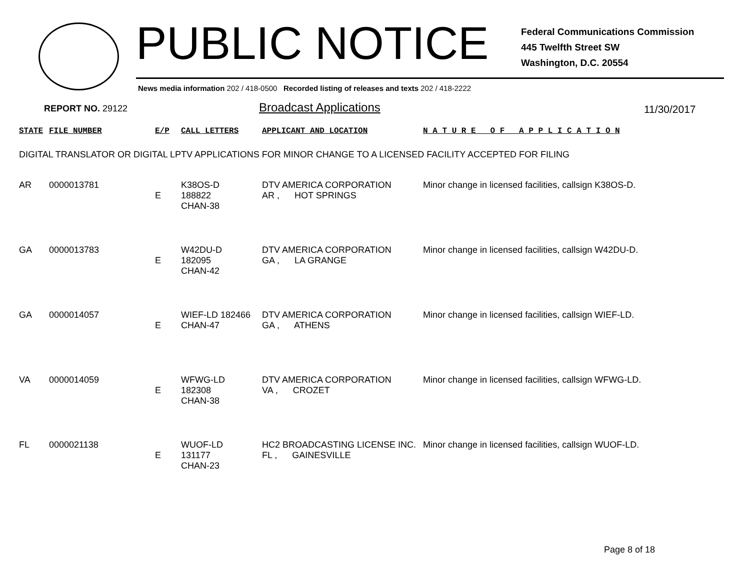PUBLIC NOTICE
Federal Communications Commission
445 Twelfth Street SW
Washington, D.C. 20554
News media information 202 / 418-0500 Recorded listing of releases and texts 202 / 418-2222
REPORT NO. 29122
Broadcast Applications
11/30/2017
| STATE | FILE NUMBER | E/P | CALL LETTERS | APPLICANT AND LOCATION | N A T U R E O F A P P L I C A T I O N |
| --- | --- | --- | --- | --- | --- |
| DIGITAL TRANSLATOR OR DIGITAL LPTV APPLICATIONS FOR MINOR CHANGE TO A LICENSED FACILITY ACCEPTED FOR FILING | | | | | |
| AR | 0000013781 | E | K38OS-D 188822 CHAN-38 | DTV AMERICA CORPORATION AR , HOT SPRINGS | Minor change in licensed facilities, callsign K38OS-D. |
| GA | 0000013783 | E | W42DU-D 182095 CHAN-42 | DTV AMERICA CORPORATION GA , LA GRANGE | Minor change in licensed facilities, callsign W42DU-D. |
| GA | 0000014057 | E | WIEF-LD 182466 CHAN-47 | DTV AMERICA CORPORATION GA , ATHENS | Minor change in licensed facilities, callsign WIEF-LD. |
| VA | 0000014059 | E | WFWG-LD 182308 CHAN-38 | DTV AMERICA CORPORATION VA , CROZET | Minor change in licensed facilities, callsign WFWG-LD. |
| FL | 0000021138 | E | WUOF-LD 131177 CHAN-23 | HC2 BROADCASTING LICENSE INC. FL , GAINESVILLE | Minor change in licensed facilities, callsign WUOF-LD. |
Page 8 of 18